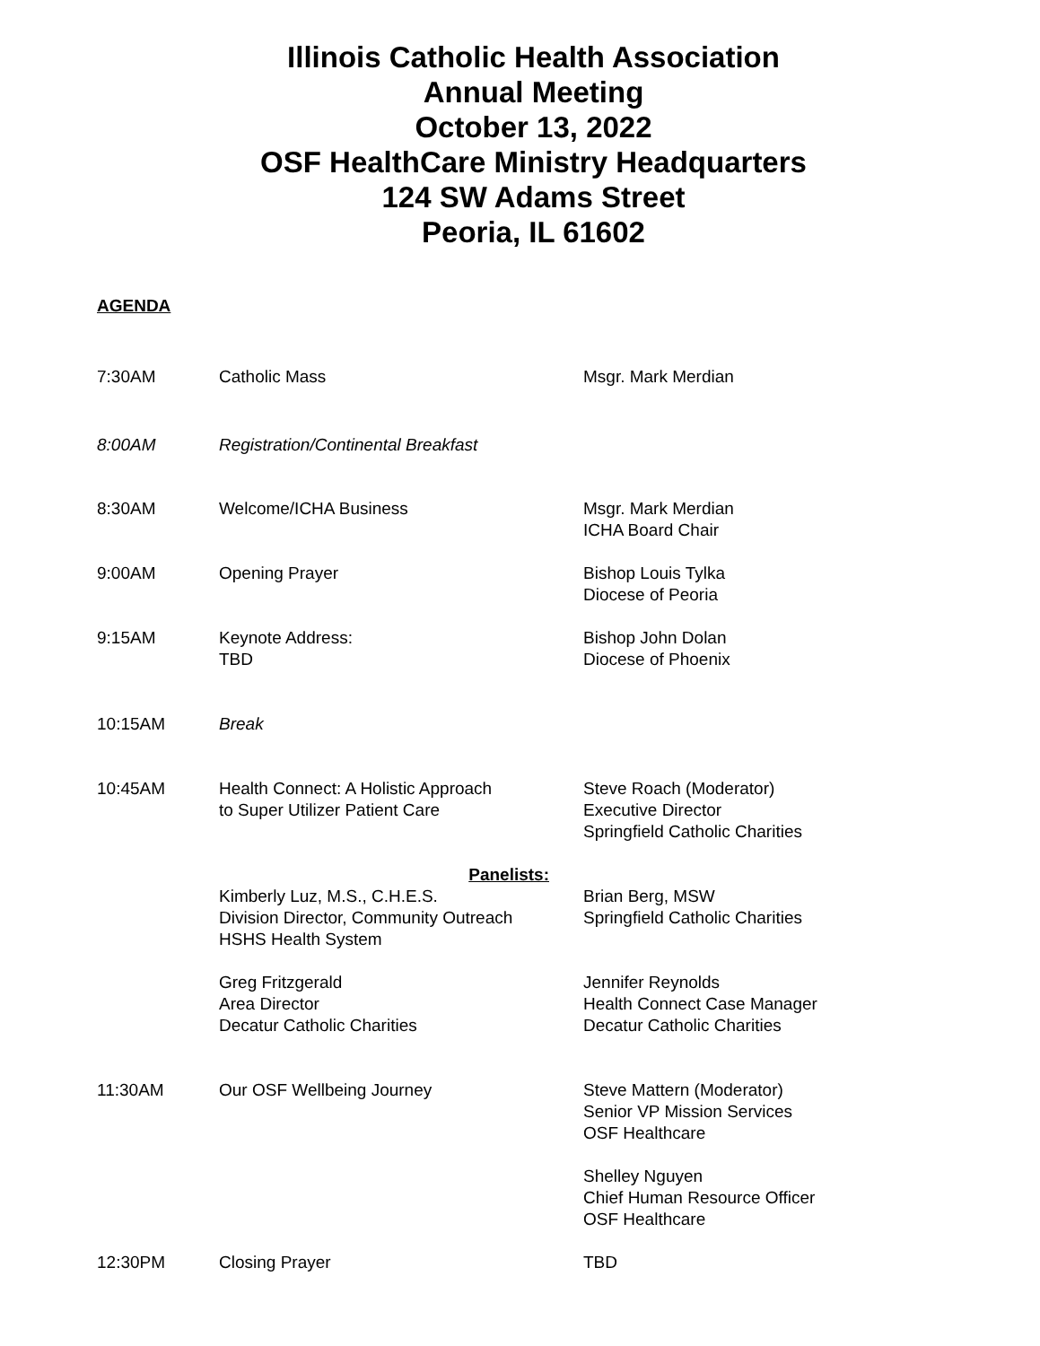Illinois Catholic Health Association
Annual Meeting
October 13, 2022
OSF HealthCare Ministry Headquarters
124 SW Adams Street
Peoria, IL 61602
AGENDA
7:30AM Catholic Mass Msgr. Mark Merdian
8:00AM Registration/Continental Breakfast
8:30AM Welcome/ICHA Business Msgr. Mark Merdian
ICHA Board Chair
9:00AM Opening Prayer Bishop Louis Tylka
Diocese of Peoria
9:15AM Keynote Address:
TBD
Bishop John Dolan
Diocese of Phoenix
10:15AM Break
10:45AM Health Connect: A Holistic Approach
to Super Utilizer Patient Care
Steve Roach (Moderator)
Executive Director
Springfield Catholic Charities
Panelists:
Kimberly Luz, M.S., C.H.E.S.
Division Director, Community Outreach
HSHS Health System
Brian Berg, MSW
Springfield Catholic Charities
Greg Fritzgerald
Area Director
Decatur Catholic Charities
Jennifer Reynolds
Health Connect Case Manager
Decatur Catholic Charities
11:30AM Our OSF Wellbeing Journey Steve Mattern (Moderator)
Senior VP Mission Services
OSF Healthcare
Shelley Nguyen
Chief Human Resource Officer
OSF Healthcare
12:30PM Closing Prayer TBD